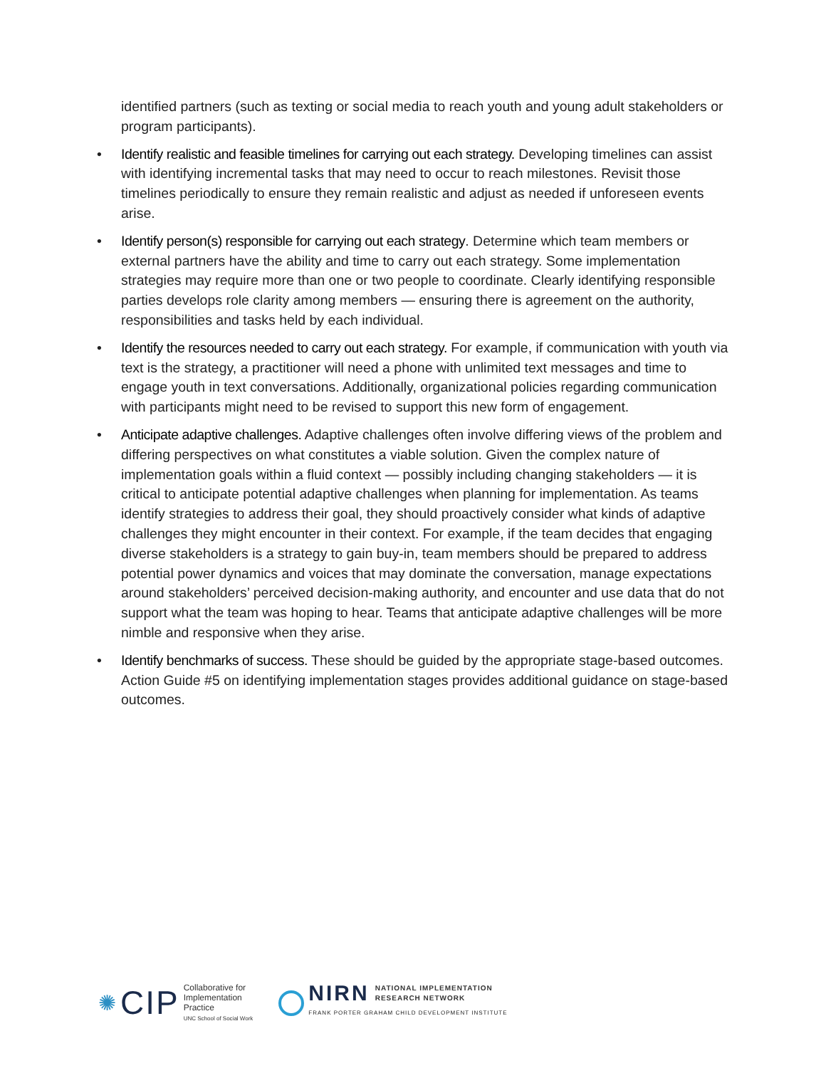identified partners (such as texting or social media to reach youth and young adult stakeholders or program participants).
• Identify realistic and feasible timelines for carrying out each strategy. Developing timelines can assist with identifying incremental tasks that may need to occur to reach milestones. Revisit those timelines periodically to ensure they remain realistic and adjust as needed if unforeseen events arise.
• Identify person(s) responsible for carrying out each strategy. Determine which team members or external partners have the ability and time to carry out each strategy. Some implementation strategies may require more than one or two people to coordinate. Clearly identifying responsible parties develops role clarity among members — ensuring there is agreement on the authority, responsibilities and tasks held by each individual.
• Identify the resources needed to carry out each strategy. For example, if communication with youth via text is the strategy, a practitioner will need a phone with unlimited text messages and time to engage youth in text conversations. Additionally, organizational policies regarding communication with participants might need to be revised to support this new form of engagement.
• Anticipate adaptive challenges. Adaptive challenges often involve differing views of the problem and differing perspectives on what constitutes a viable solution. Given the complex nature of implementation goals within a fluid context — possibly including changing stakeholders — it is critical to anticipate potential adaptive challenges when planning for implementation. As teams identify strategies to address their goal, they should proactively consider what kinds of adaptive challenges they might encounter in their context. For example, if the team decides that engaging diverse stakeholders is a strategy to gain buy-in, team members should be prepared to address potential power dynamics and voices that may dominate the conversation, manage expectations around stakeholders’ perceived decision-making authority, and encounter and use data that do not support what the team was hoping to hear. Teams that anticipate adaptive challenges will be more nimble and responsive when they arise.
• Identify benchmarks of success. These should be guided by the appropriate stage-based outcomes. Action Guide #5 on identifying implementation stages provides additional guidance on stage-based outcomes.
✺ CIP
Collaborative for
Implementation
Practice
UNC School of Social Work
NIRN NATIONAL IMPLEMENTATION
RESEARCH NETWORK
FRANK PORTER GRAHAM CHILD DEVELOPMENT INSTITUTE